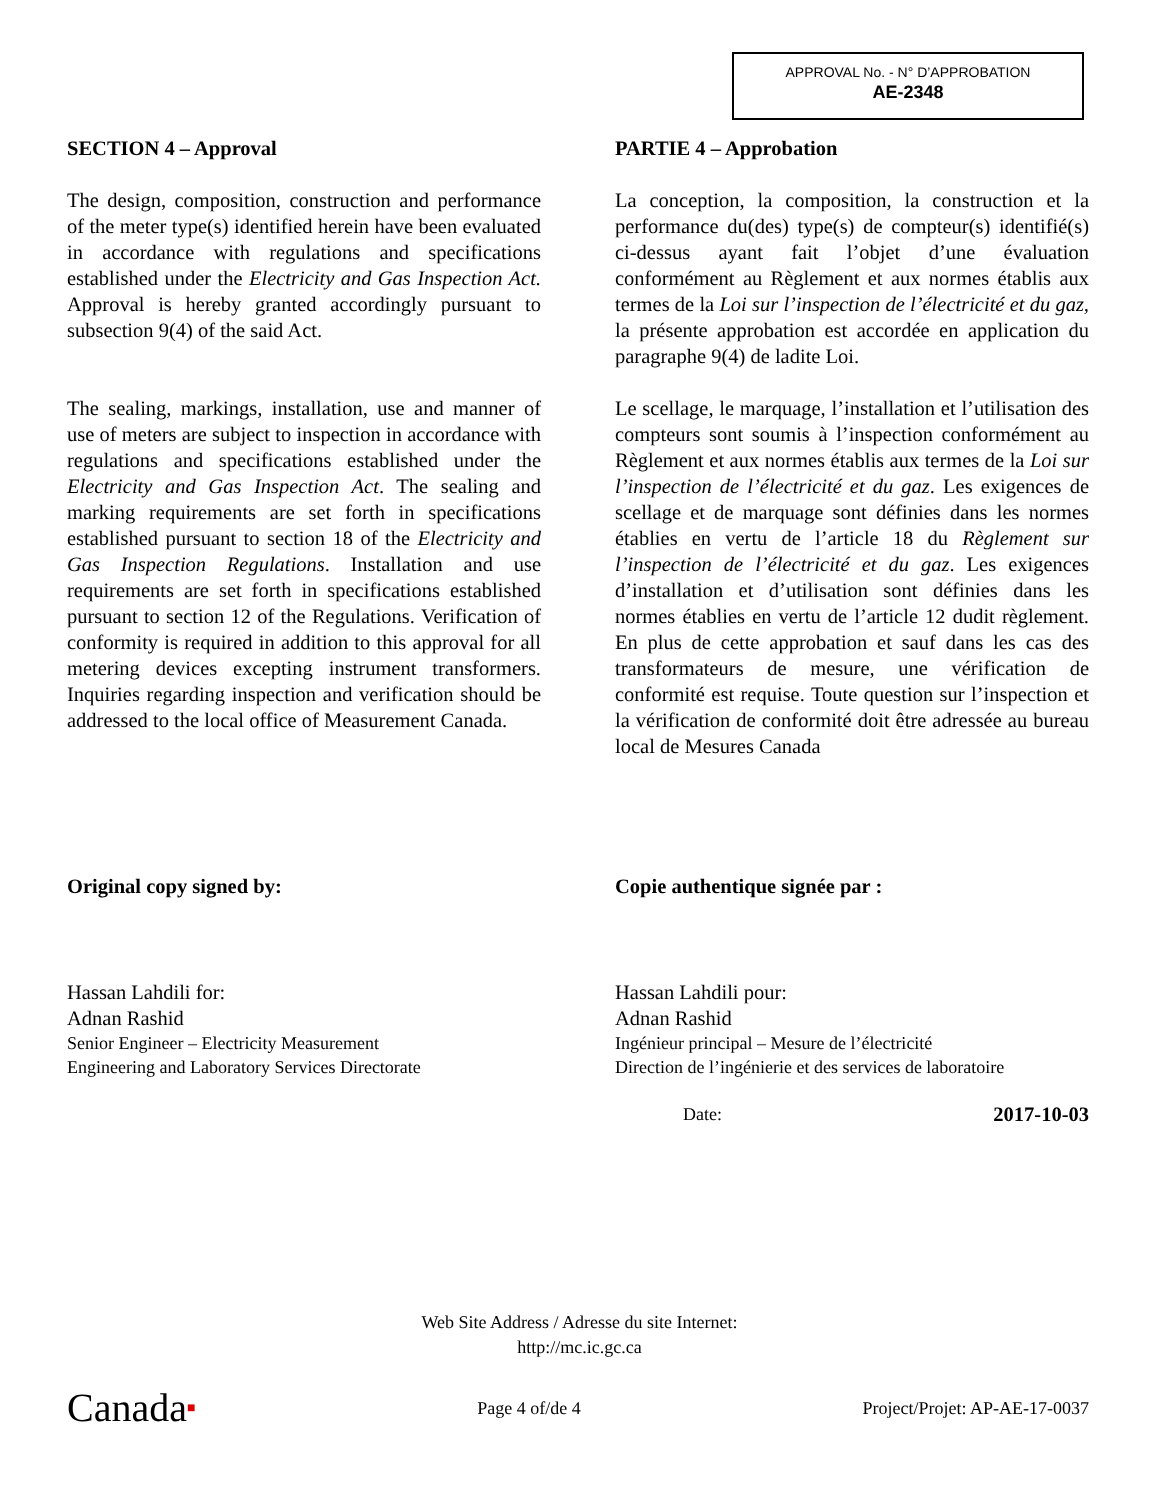APPROVAL No. - N° D’APPROBATION
AE-2348
SECTION 4 – Approval
The design, composition, construction and performance of the meter type(s) identified herein have been evaluated in accordance with regulations and specifications established under the Electricity and Gas Inspection Act. Approval is hereby granted accordingly pursuant to subsection 9(4) of the said Act.
The sealing, markings, installation, use and manner of use of meters are subject to inspection in accordance with regulations and specifications established under the Electricity and Gas Inspection Act. The sealing and marking requirements are set forth in specifications established pursuant to section 18 of the Electricity and Gas Inspection Regulations. Installation and use requirements are set forth in specifications established pursuant to section 12 of the Regulations. Verification of conformity is required in addition to this approval for all metering devices excepting instrument transformers. Inquiries regarding inspection and verification should be addressed to the local office of Measurement Canada.
Original copy signed by:
Hassan Lahdili for:
Adnan Rashid
Senior Engineer – Electricity Measurement
Engineering and Laboratory Services Directorate
PARTIE 4 – Approbation
La conception, la composition, la construction et la performance du(des) type(s) de compteur(s) identifié(s) ci-dessus ayant fait l’objet d’une évaluation conformément au Règlement et aux normes établis aux termes de la Loi sur l’inspection de l’électricité et du gaz, la présente approbation est accordée en application du paragraphe 9(4) de ladite Loi.
Le scellage, le marquage, l’installation et l’utilisation des compteurs sont soumis à l’inspection conformément au Règlement et aux normes établis aux termes de la Loi sur l’inspection de l’électricité et du gaz. Les exigences de scellage et de marquage sont définies dans les normes établies en vertu de l’article 18 du Règlement sur l’inspection de l’électricité et du gaz. Les exigences d’installation et d’utilisation sont définies dans les normes établies en vertu de l’article 12 dudit règlement. En plus de cette approbation et sauf dans les cas des transformateurs de mesure, une vérification de conformité est requise. Toute question sur l’inspection et la vérification de conformité doit être adressée au bureau local de Mesures Canada
Copie authentique signée par :
Hassan Lahdili pour:
Adnan Rashid
Ingénieur principal – Mesure de l’électricité
Direction de l’ingénierie et des services de laboratoire
Date: 2017-10-03
Web Site Address / Adresse du site Internet:
http://mc.ic.gc.ca
Canada■ Page 4 of/de 4 Project/Projet: AP-AE-17-0037